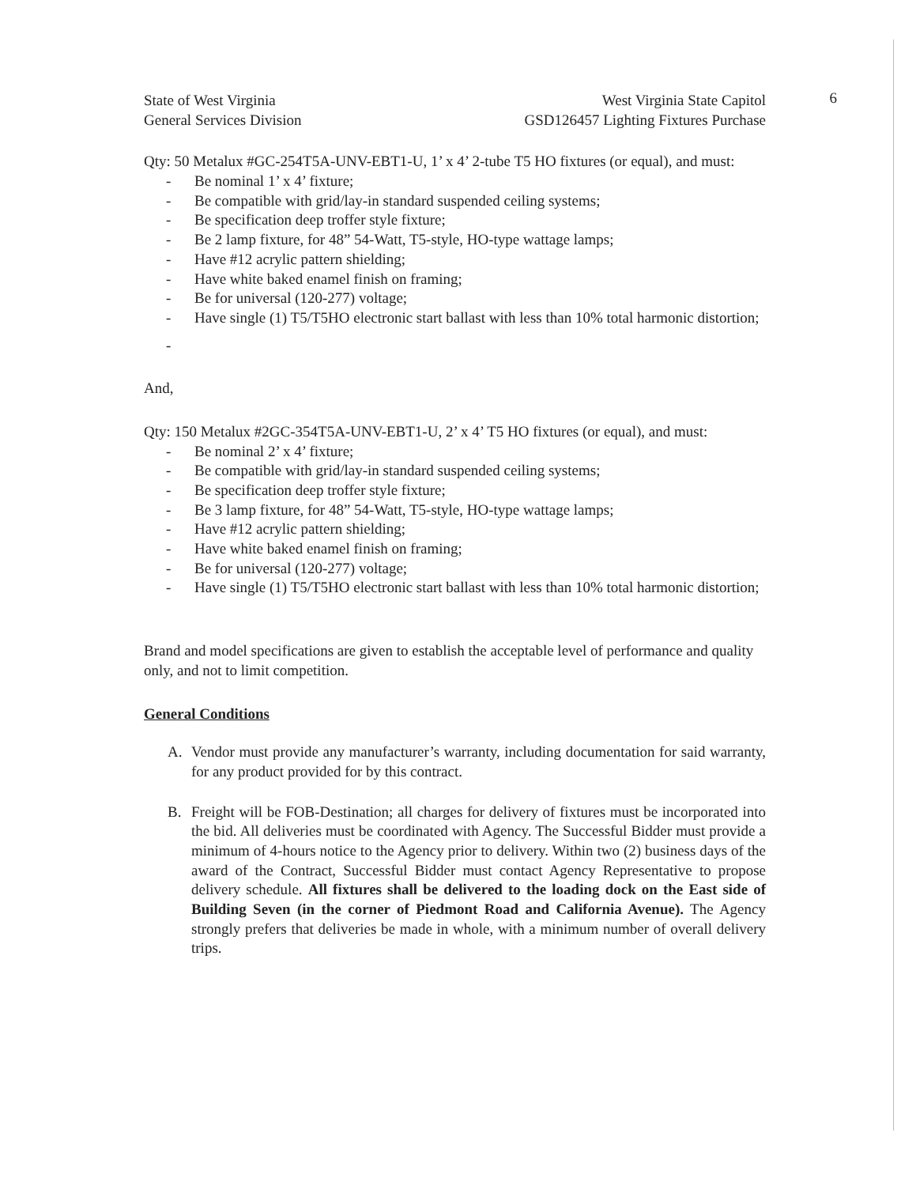6
State of West Virginia
General Services Division
West Virginia State Capitol
GSD126457 Lighting Fixtures Purchase
Qty: 50 Metalux #GC-254T5A-UNV-EBT1-U, 1’ x 4’ 2-tube T5 HO fixtures (or equal), and must:
- Be nominal 1’ x 4’ fixture;
- Be compatible with grid/lay-in standard suspended ceiling systems;
- Be specification deep troffer style fixture;
- Be 2 lamp fixture, for 48” 54-Watt, T5-style, HO-type wattage lamps;
- Have #12 acrylic pattern shielding;
- Have white baked enamel finish on framing;
- Be for universal (120-277) voltage;
- Have single (1) T5/T5HO electronic start ballast with less than 10% total harmonic distortion;
-
And,
Qty: 150 Metalux #2GC-354T5A-UNV-EBT1-U, 2’ x 4’ T5 HO fixtures (or equal), and must:
- Be nominal 2’ x 4’ fixture;
- Be compatible with grid/lay-in standard suspended ceiling systems;
- Be specification deep troffer style fixture;
- Be 3 lamp fixture, for 48” 54-Watt, T5-style, HO-type wattage lamps;
- Have #12 acrylic pattern shielding;
- Have white baked enamel finish on framing;
- Be for universal (120-277) voltage;
- Have single (1) T5/T5HO electronic start ballast with less than 10% total harmonic distortion;
Brand and model specifications are given to establish the acceptable level of performance and quality only, and not to limit competition.
General Conditions
A. Vendor must provide any manufacturer’s warranty, including documentation for said warranty, for any product provided for by this contract.
B. Freight will be FOB-Destination; all charges for delivery of fixtures must be incorporated into the bid. All deliveries must be coordinated with Agency. The Successful Bidder must provide a minimum of 4-hours notice to the Agency prior to delivery. Within two (2) business days of the award of the Contract, Successful Bidder must contact Agency Representative to propose delivery schedule. All fixtures shall be delivered to the loading dock on the East side of Building Seven (in the corner of Piedmont Road and California Avenue). The Agency strongly prefers that deliveries be made in whole, with a minimum number of overall delivery trips.